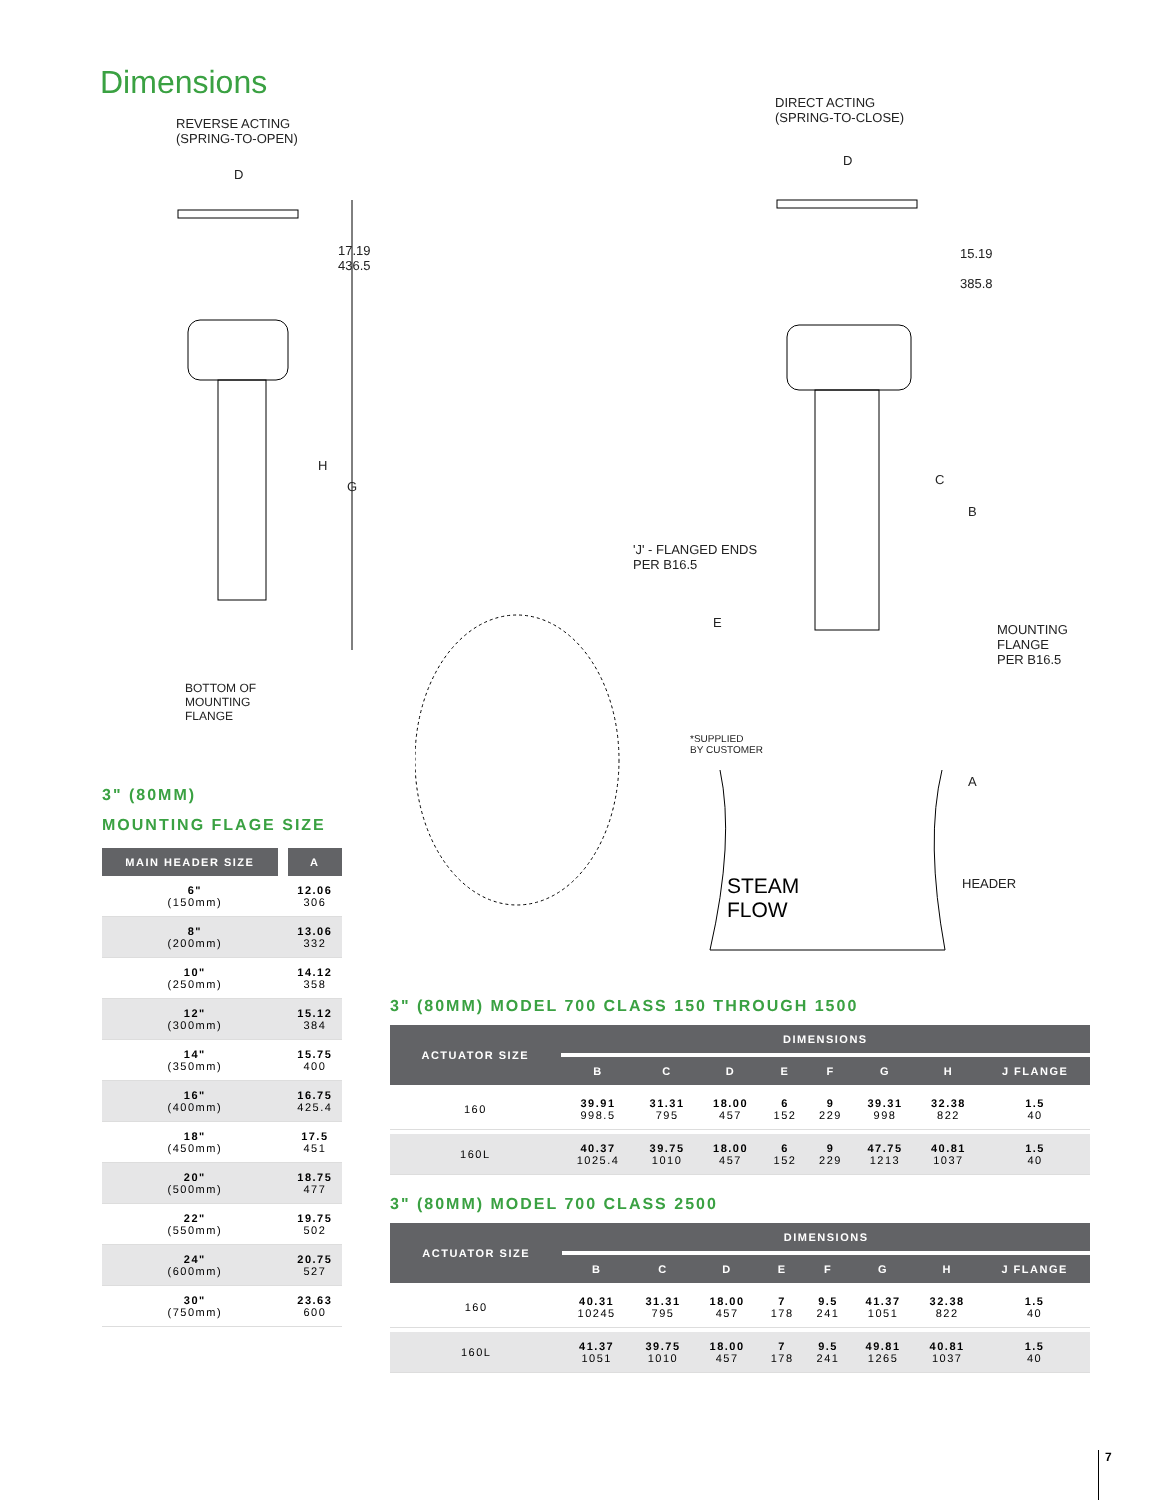Dimensions
REVERSE ACTING
(SPRING-TO-OPEN)
DIRECT ACTING
(SPRING-TO-CLOSE)
D
17.19
436.5
H
G
BOTTOM OF
MOUNTING
FLANGE
D
15.19
385.8
C
B
'J' - FLANGED ENDS
PER B16.5
E
MOUNTING
FLANGE
PER B16.5
*SUPPLIED
BY CUSTOMER
A
HEADER
STEAM
FLOW
3" (80MM)
MOUNTING FLAGE SIZE
| MAIN HEADER SIZE | A |
| --- | --- |
| 6" (150mm) | 12.06 306 |
| 8" (200mm) | 13.06 332 |
| 10" (250mm) | 14.12 358 |
| 12" (300mm) | 15.12 384 |
| 14" (350mm) | 15.75 400 |
| 16" (400mm) | 16.75 425.4 |
| 18" (450mm) | 17.5 451 |
| 20" (500mm) | 18.75 477 |
| 22" (550mm) | 19.75 502 |
| 24" (600mm) | 20.75 527 |
| 30" (750mm) | 23.63 600 |
3" (80MM) MODEL 700 CLASS 150 THROUGH 1500
| ACTUATOR SIZE | DIMENSIONS | | | | | | | |
| --- | --- | --- | --- | --- | --- | --- | --- | --- |
| | B | C | D | E | F | G | H | J FLANGE |
| 160 | 39.91 998.5 | 31.31 795 | 18.00 457 | 6 152 | 9 229 | 39.31 998 | 32.38 822 | 1.5 40 |
| 160L | 40.37 1025.4 | 39.75 1010 | 18.00 457 | 6 152 | 9 229 | 47.75 1213 | 40.81 1037 | 1.5 40 |
3" (80MM) MODEL 700 CLASS 2500
| ACTUATOR SIZE | DIMENSIONS | | | | | | | |
| --- | --- | --- | --- | --- | --- | --- | --- | --- |
| | B | C | D | E | F | G | H | J FLANGE |
| 160 | 40.31 10245 | 31.31 795 | 18.00 457 | 7 178 | 9.5 241 | 41.37 1051 | 32.38 822 | 1.5 40 |
| 160L | 41.37 1051 | 39.75 1010 | 18.00 457 | 7 178 | 9.5 241 | 49.81 1265 | 40.81 1037 | 1.5 40 |
7